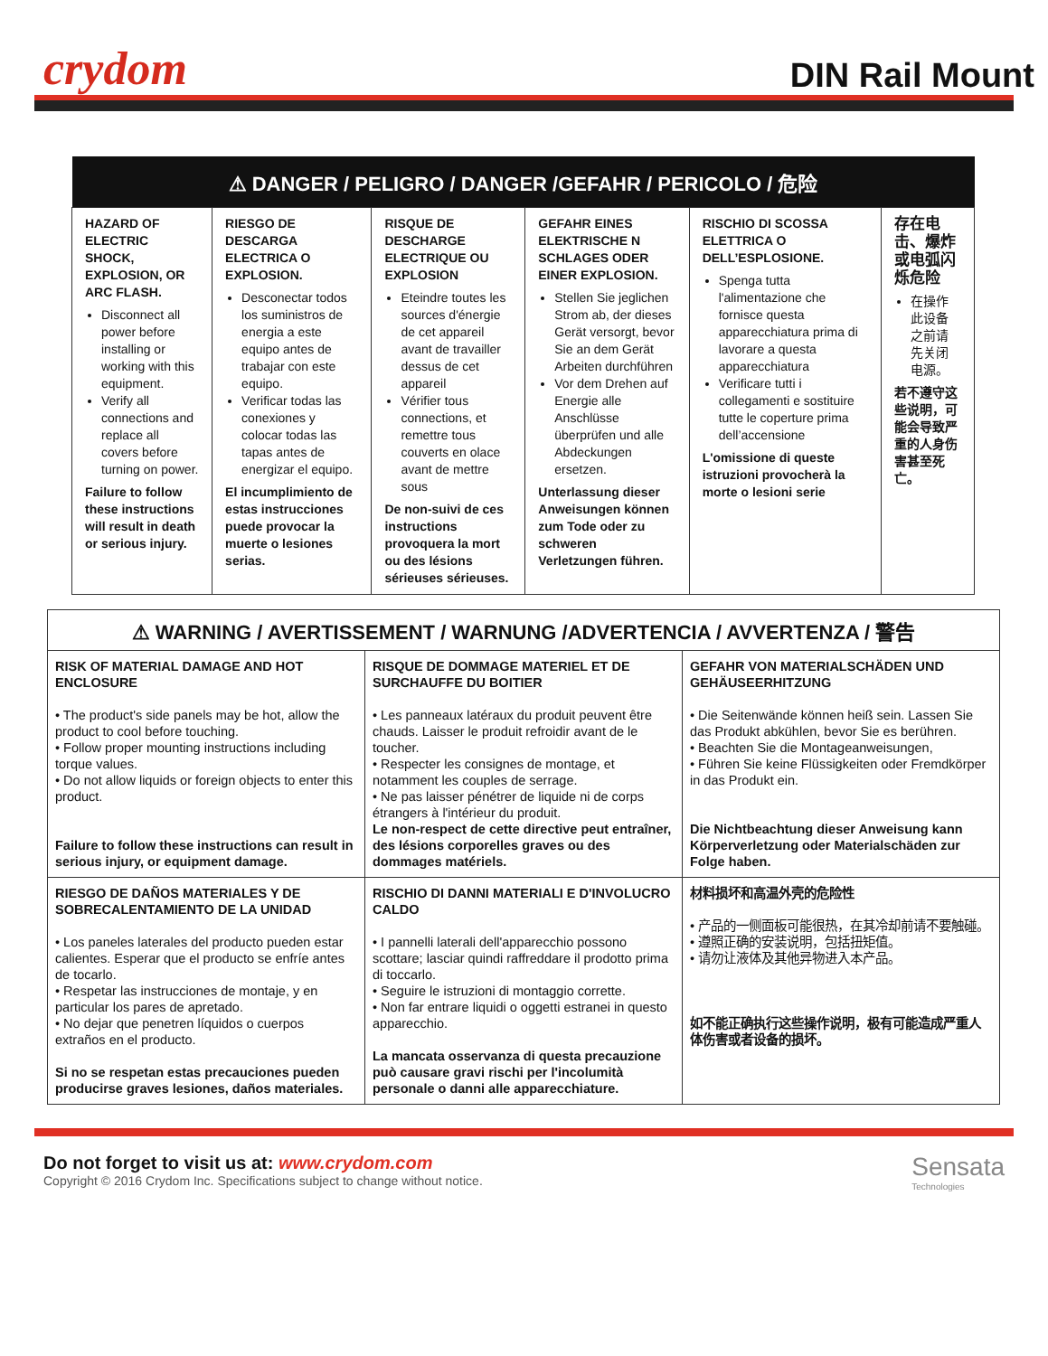crydom
DIN Rail Mount
| ⚠ DANGER / PELIGRO / DANGER /GEFAHR / PERICOLO / 危险 | | | | | |
| --- | --- | --- | --- | --- | --- |
| HAZARD OF ELECTRIC SHOCK, EXPLOSION, OR ARC FLASH. Disconnect all power before installing or working with this equipment. Verify all connections and replace all covers before turning on power. Failure to follow these instructions will result in death or serious injury. | RIESGO DE DESCARGA ELECTRICA O EXPLOSION. Desconectar todos los suministros de energia a este equipo antes de trabajar con este equipo. Verificar todas las conexiones y colocar todas las tapas antes de energizar el equipo. El incumplimiento de estas instrucciones puede provocar la muerte o lesiones serias. | RISQUE DE DESCHARGE ELECTRIQUE OU EXPLOSION Eteindre toutes les sources d'énergie de cet appareil avant de travailler dessus de cet appareil Vérifier tous connections, et remettre tous couverts en olace avant de mettre sous De non-suivi de ces instructions provoquera la mort ou des lésions sérieuses sérieuses. | GEFAHR EINES ELEKTRISCHE N SCHLAGES ODER EINER EXPLOSION. Stellen Sie jeglichen Strom ab, der dieses Gerät versorgt, bevor Sie an dem Gerät Arbeiten durchführen Vor dem Drehen auf Energie alle Anschlüsse überprüfen und alle Abdeckungen ersetzen. Unterlassung dieser Anweisungen können zum Tode oder zu schweren Verletzungen führen. | RISCHIO DI SCOSSA ELETTRICA O DELL’ESPLOSIONE. Spenga tutta l'alimentazione che fornisce questa apparecchiatura prima di lavorare a questa apparecchiatura Verificare tutti i collegamenti e sostituire tutte le coperture prima dell’accensione L'omissione di queste istruzioni provocherà la morte o lesioni serie | 存在电击、爆炸或电弧闪烁危险 在操作此设备之前请先关闭电源。 若不遵守这些说明，可能会导致严重的人身伤害甚至死亡。 |
| ⚠ WARNING / AVERTISSEMENT / WARNUNG /ADVERTENCIA / AVVERTENZA / 警告 | | |
| --- | --- | --- |
| RISK OF MATERIAL DAMAGE AND HOT ENCLOSURE • The product's side panels may be hot, allow the product to cool before touching. • Follow proper mounting instructions including torque values. • Do not allow liquids or foreign objects to enter this product. Failure to follow these instructions can result in serious injury, or equipment damage. | RISQUE DE DOMMAGE MATERIEL ET DE SURCHAUFFE DU BOITIER • Les panneaux latéraux du produit peuvent être chauds. Laisser le produit refroidir avant de le toucher. • Respecter les consignes de montage, et notamment les couples de serrage. • Ne pas laisser pénétrer de liquide ni de corps étrangers à l'intérieur du produit. Le non-respect de cette directive peut entraîner, des lésions corporelles graves ou des dommages matériels. | GEFAHR VON MATERIALSCHÄDEN UND GEHÄUSEERHITZUNG • Die Seitenwände können heiß sein. Lassen Sie das Produkt abkühlen, bevor Sie es berühren. • Beachten Sie die Montageanweisungen, • Führen Sie keine Flüssigkeiten oder Fremdkörper in das Produkt ein. Die Nichtbeachtung dieser Anweisung kann Körperverletzung oder Materialschäden zur Folge haben. |
| RIESGO DE DAÑOS MATERIALES Y DE SOBRECALENTAMIENTO DE LA UNIDAD • Los paneles laterales del producto pueden estar calientes. Esperar que el producto se enfríe antes de tocarlo. • Respetar las instrucciones de montaje, y en particular los pares de apretado. • No dejar que penetren líquidos o cuerpos extraños en el producto. Si no se respetan estas precauciones pueden producirse graves lesiones, daños materiales. | RISCHIO DI DANNI MATERIALI E D'INVOLUCRO CALDO • I pannelli laterali dell'apparecchio possono scottare; lasciar quindi raffreddare il prodotto prima di toccarlo. • Seguire le istruzioni di montaggio corrette. • Non far entrare liquidi o oggetti estranei in questo apparecchio. La mancata osservanza di questa precauzione può causare gravi rischi per l'incolumità personale o danni alle apparecchiature. | 材料损坏和高温外壳的危险性 • 产品的一侧面板可能很热，在其冷却前请不要触碰。 • 遵照正确的安装说明，包括扭矩值。 • 请勿让液体及其他异物进入本产品。 如不能正确执行这些操作说明，极有可能造成严重人体伤害或者设备的损坏。 |
Do not forget to visit us at: www.crydom.com
Copyright © 2016 Crydom Inc. Specifications subject to change without notice.
Sensata
Technologies